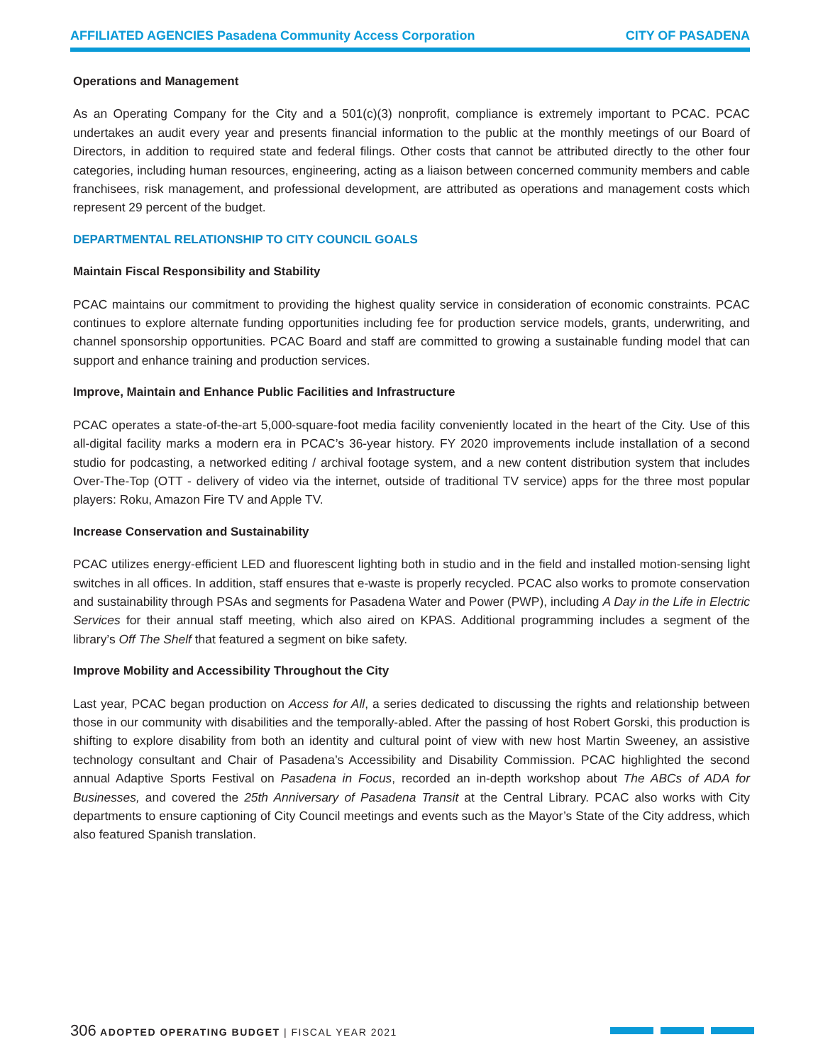AFFILIATED AGENCIES Pasadena Community Access Corporation CITY OF PASADENA
Operations and Management
As an Operating Company for the City and a 501(c)(3) nonprofit, compliance is extremely important to PCAC. PCAC undertakes an audit every year and presents financial information to the public at the monthly meetings of our Board of Directors, in addition to required state and federal filings. Other costs that cannot be attributed directly to the other four categories, including human resources, engineering, acting as a liaison between concerned community members and cable franchisees, risk management, and professional development, are attributed as operations and management costs which represent 29 percent of the budget.
DEPARTMENTAL RELATIONSHIP TO CITY COUNCIL GOALS
Maintain Fiscal Responsibility and Stability
PCAC maintains our commitment to providing the highest quality service in consideration of economic constraints. PCAC continues to explore alternate funding opportunities including fee for production service models, grants, underwriting, and channel sponsorship opportunities. PCAC Board and staff are committed to growing a sustainable funding model that can support and enhance training and production services.
Improve, Maintain and Enhance Public Facilities and Infrastructure
PCAC operates a state-of-the-art 5,000-square-foot media facility conveniently located in the heart of the City. Use of this all-digital facility marks a modern era in PCAC’s 36-year history. FY 2020 improvements include installation of a second studio for podcasting, a networked editing / archival footage system, and a new content distribution system that includes Over-The-Top (OTT - delivery of video via the internet, outside of traditional TV service) apps for the three most popular players: Roku, Amazon Fire TV and Apple TV.
Increase Conservation and Sustainability
PCAC utilizes energy-efficient LED and fluorescent lighting both in studio and in the field and installed motion-sensing light switches in all offices. In addition, staff ensures that e-waste is properly recycled. PCAC also works to promote conservation and sustainability through PSAs and segments for Pasadena Water and Power (PWP), including A Day in the Life in Electric Services for their annual staff meeting, which also aired on KPAS. Additional programming includes a segment of the library’s Off The Shelf that featured a segment on bike safety.
Improve Mobility and Accessibility Throughout the City
Last year, PCAC began production on Access for All, a series dedicated to discussing the rights and relationship between those in our community with disabilities and the temporally-abled. After the passing of host Robert Gorski, this production is shifting to explore disability from both an identity and cultural point of view with new host Martin Sweeney, an assistive technology consultant and Chair of Pasadena’s Accessibility and Disability Commission. PCAC highlighted the second annual Adaptive Sports Festival on Pasadena in Focus, recorded an in-depth workshop about The ABCs of ADA for Businesses, and covered the 25th Anniversary of Pasadena Transit at the Central Library. PCAC also works with City departments to ensure captioning of City Council meetings and events such as the Mayor’s State of the City address, which also featured Spanish translation.
306 ADOPTED OPERATING BUDGET | FISCAL YEAR 2021